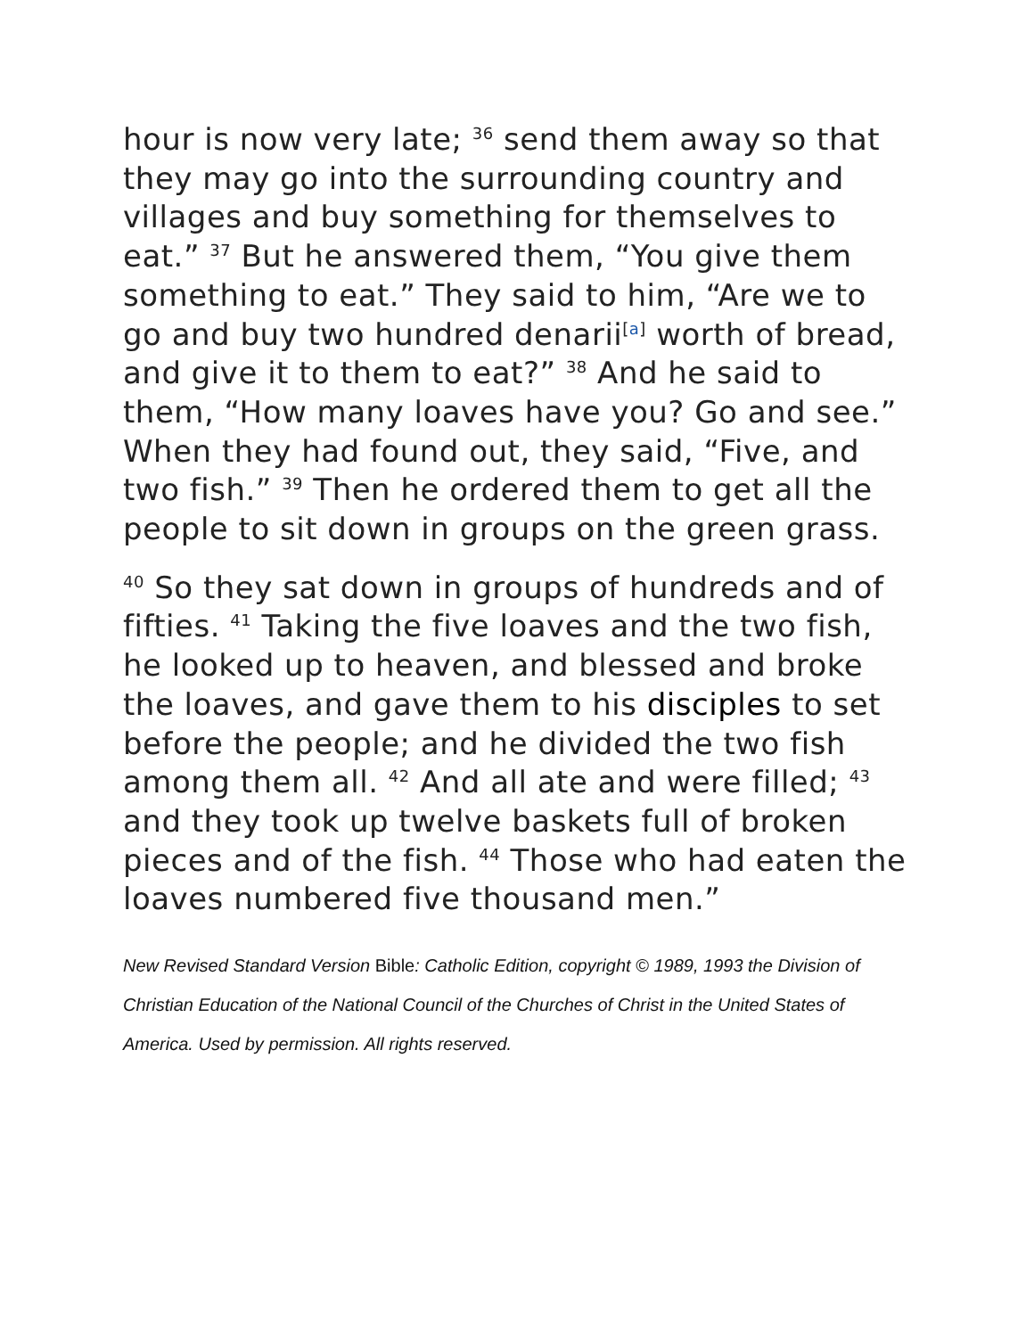hour is now very late; <sup>36</sup> send them away so that they may go into the surrounding country and villages and buy something for themselves to eat.” <sup>37</sup> But he answered them, “You give them something to eat.” They said to him, “Are we to go and buy two hundred denarii<sup>[a]</sup> worth of bread, and give it to them to eat?” <sup>38</sup> And he said to them, “How many loaves have you? Go and see.” When they had found out, they said, “Five, and two fish.” <sup>39</sup> Then he ordered them to get all the people to sit down in groups on the green grass.
<sup>40</sup> So they sat down in groups of hundreds and of fifties. <sup>41</sup> Taking the five loaves and the two fish, he looked up to heaven, and blessed and broke the loaves, and gave them to his disciples to set before the people; and he divided the two fish among them all. <sup>42</sup> And all ate and were filled; <sup>43</sup> and they took up twelve baskets full of broken pieces and of the fish. <sup>44</sup> Those who had eaten the loaves numbered five thousand men.”
New Revised Standard Version Bible: Catholic Edition, copyright © 1989, 1993 the Division of Christian Education of the National Council of the Churches of Christ in the United States of America. Used by permission. All rights reserved.